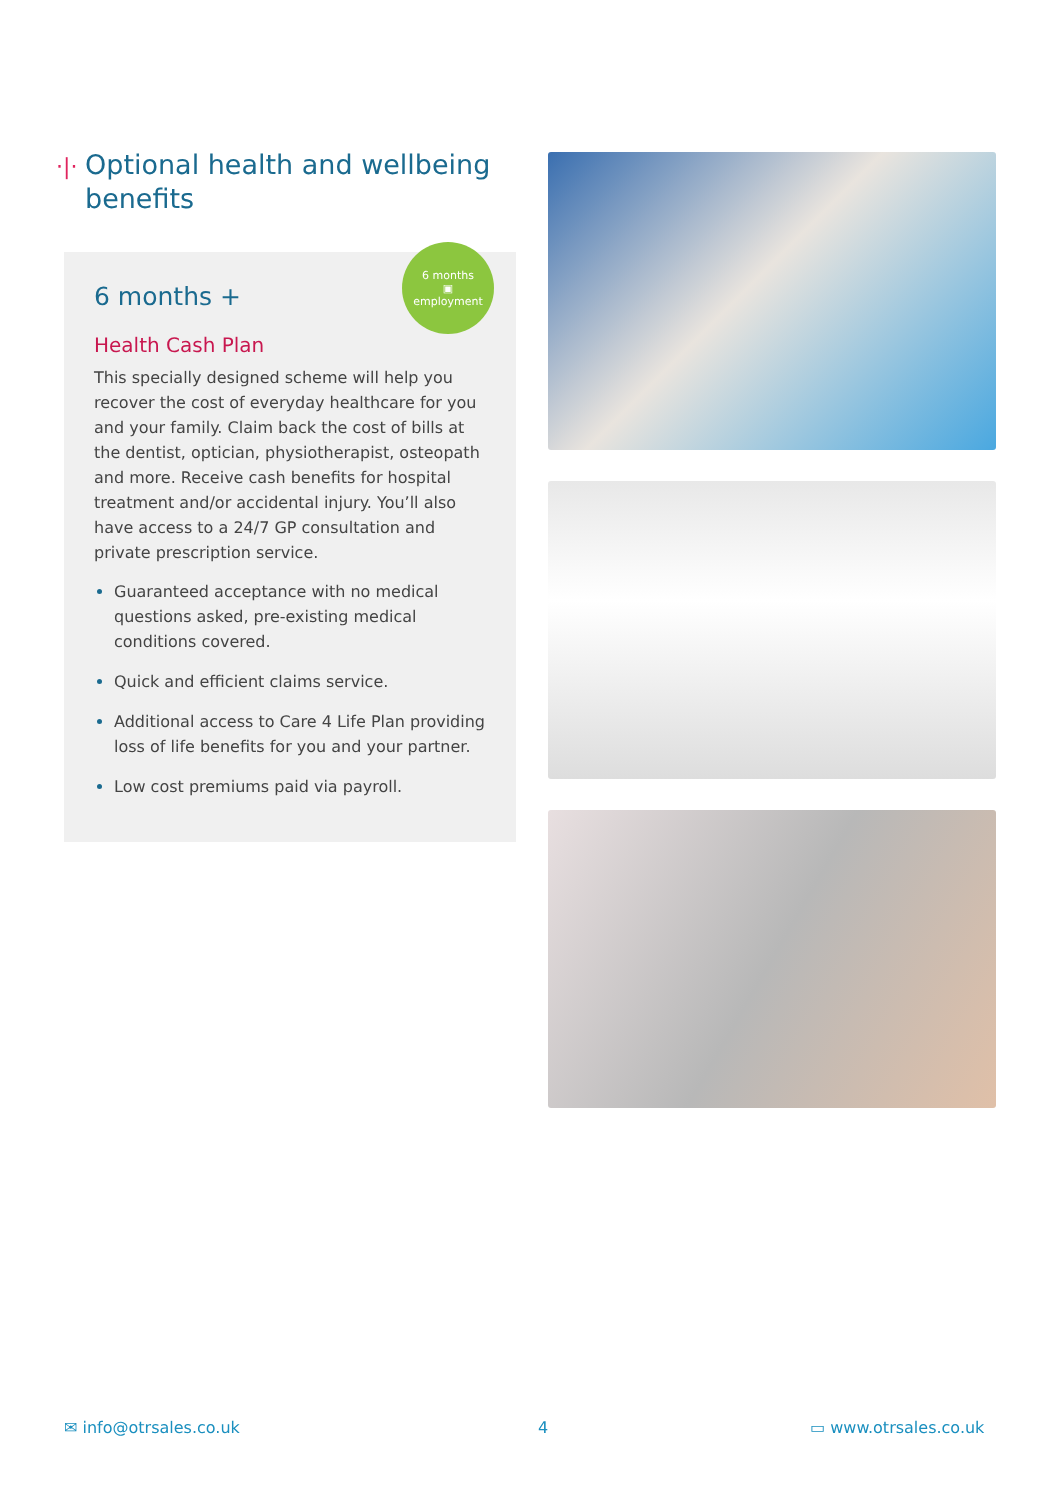·|· Optional health and wellbeing benefits
6 months
▣
employment
6 months +
Health Cash Plan
This specially designed scheme will help you recover the cost of everyday healthcare for you and your family. Claim back the cost of bills at the dentist, optician, physiotherapist, osteopath and more. Receive cash benefits for hospital treatment and/or accidental injury. You’ll also have access to a 24/7 GP consultation and private prescription service.
Guaranteed acceptance with no medical questions asked, pre-existing medical conditions covered.
Quick and efficient claims service.
Additional access to Care 4 Life Plan providing loss of life benefits for you and your partner.
Low cost premiums paid via payroll.
✉ info@otrsales.co.uk 4 ▭ www.otrsales.co.uk